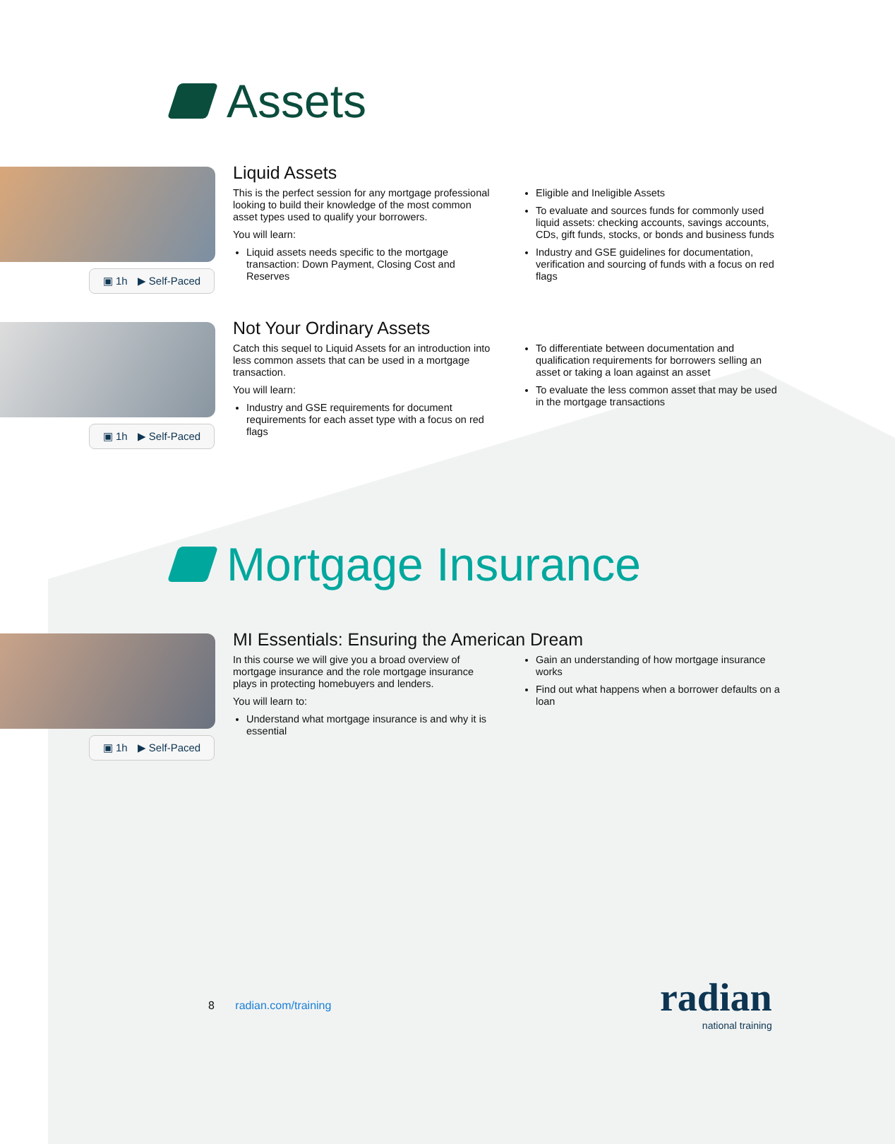Assets
▣ 1h ▶ Self-Paced
Liquid Assets
This is the perfect session for any mortgage professional looking to build their knowledge of the most common asset types used to qualify your borrowers.
You will learn:
Liquid assets needs specific to the mortgage transaction: Down Payment, Closing Cost and Reserves
Eligible and Ineligible Assets
To evaluate and sources funds for commonly used liquid assets: checking accounts, savings accounts, CDs, gift funds, stocks, or bonds and business funds
Industry and GSE guidelines for documentation, verification and sourcing of funds with a focus on red flags
▣ 1h ▶ Self-Paced
Not Your Ordinary Assets
Catch this sequel to Liquid Assets for an introduction into less common assets that can be used in a mortgage transaction.
You will learn:
Industry and GSE requirements for document requirements for each asset type with a focus on red flags
To differentiate between documentation and qualification requirements for borrowers selling an asset or taking a loan against an asset
To evaluate the less common asset that may be used in the mortgage transactions
Mortgage Insurance
▣ 1h ▶ Self-Paced
MI Essentials: Ensuring the American Dream
In this course we will give you a broad overview of mortgage insurance and the role mortgage insurance plays in protecting homebuyers and lenders.
You will learn to:
Understand what mortgage insurance is and why it is essential
Gain an understanding of how mortgage insurance works
Find out what happens when a borrower defaults on a loan
8 radian.com/training
radian
national training